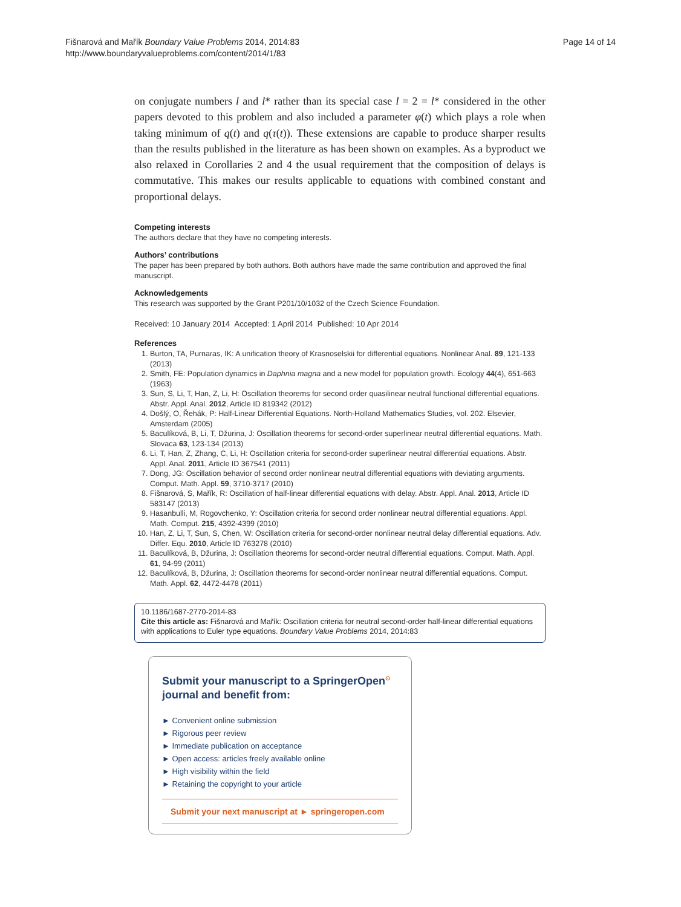Fišnarová and Mařík Boundary Value Problems 2014, 2014:83
http://www.boundaryvalueproblems.com/content/2014/1/83
Page 14 of 14
on conjugate numbers l and l* rather than its special case l = 2 = l* considered in the other papers devoted to this problem and also included a parameter φ(t) which plays a role when taking minimum of q(t) and q(τ(t)). These extensions are capable to produce sharper results than the results published in the literature as has been shown on examples. As a byproduct we also relaxed in Corollaries 2 and 4 the usual requirement that the composition of delays is commutative. This makes our results applicable to equations with combined constant and proportional delays.
Competing interests
The authors declare that they have no competing interests.
Authors’ contributions
The paper has been prepared by both authors. Both authors have made the same contribution and approved the final manuscript.
Acknowledgements
This research was supported by the Grant P201/10/1032 of the Czech Science Foundation.
Received: 10 January 2014 Accepted: 1 April 2014 Published: 10 Apr 2014
References
1. Burton, TA, Purnaras, IK: A unification theory of Krasnoselskii for differential equations. Nonlinear Anal. 89, 121-133 (2013)
2. Smith, FE: Population dynamics in Daphnia magna and a new model for population growth. Ecology 44(4), 651-663 (1963)
3. Sun, S, Li, T, Han, Z, Li, H: Oscillation theorems for second order quasilinear neutral functional differential equations. Abstr. Appl. Anal. 2012, Article ID 819342 (2012)
4. Došlý, O, Řehák, P: Half-Linear Differential Equations. North-Holland Mathematics Studies, vol. 202. Elsevier, Amsterdam (2005)
5. Baculíková, B, Li, T, Džurina, J: Oscillation theorems for second-order superlinear neutral differential equations. Math. Slovaca 63, 123-134 (2013)
6. Li, T, Han, Z, Zhang, C, Li, H: Oscillation criteria for second-order superlinear neutral differential equations. Abstr. Appl. Anal. 2011, Article ID 367541 (2011)
7. Dong, JG: Oscillation behavior of second order nonlinear neutral differential equations with deviating arguments. Comput. Math. Appl. 59, 3710-3717 (2010)
8. Fišnarová, S, Mařík, R: Oscillation of half-linear differential equations with delay. Abstr. Appl. Anal. 2013, Article ID 583147 (2013)
9. Hasanbulli, M, Rogovchenko, Y: Oscillation criteria for second order nonlinear neutral differential equations. Appl. Math. Comput. 215, 4392-4399 (2010)
10. Han, Z, Li, T, Sun, S, Chen, W: Oscillation criteria for second-order nonlinear neutral delay differential equations. Adv. Differ. Equ. 2010, Article ID 763278 (2010)
11. Baculíková, B, Džurina, J: Oscillation theorems for second-order neutral differential equations. Comput. Math. Appl. 61, 94-99 (2011)
12. Baculíková, B, Džurina, J: Oscillation theorems for second-order nonlinear neutral differential equations. Comput. Math. Appl. 62, 4472-4478 (2011)
10.1186/1687-2770-2014-83
Cite this article as: Fišnarová and Mařík: Oscillation criteria for neutral second-order half-linear differential equations with applications to Euler type equations. Boundary Value Problems 2014, 2014:83
Submit your manuscript to a SpringerOpen<sup>⊙</sup> journal and benefit from:
► Convenient online submission
► Rigorous peer review
► Immediate publication on acceptance
► Open access: articles freely available online
► High visibility within the field
► Retaining the copyright to your article
Submit your next manuscript at ► springeropen.com